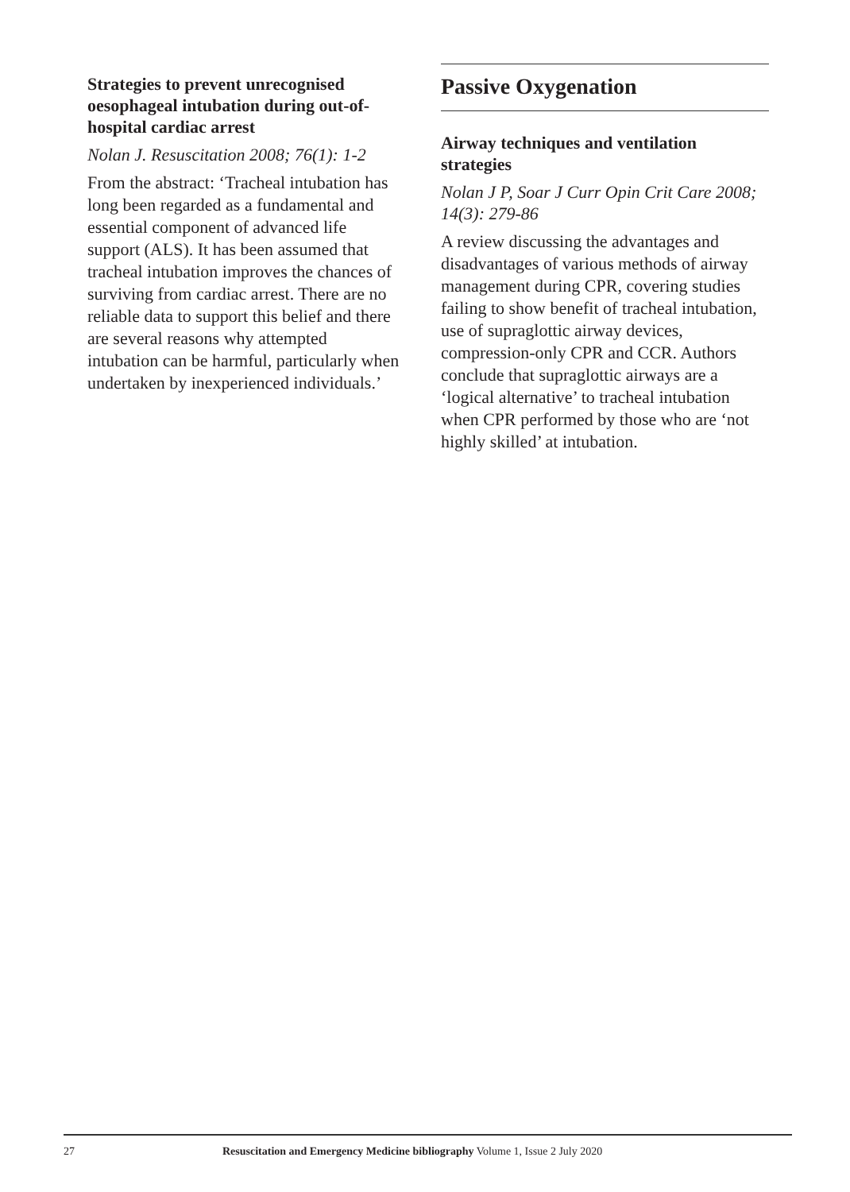Strategies to prevent unrecognised oesophageal intubation during out-of-hospital cardiac arrest
Nolan J. Resuscitation 2008; 76(1): 1-2
From the abstract: ‘Tracheal intubation has long been regarded as a fundamental and essential component of advanced life support (ALS). It has been assumed that tracheal intubation improves the chances of surviving from cardiac arrest. There are no reliable data to support this belief and there are several reasons why attempted intubation can be harmful, particularly when undertaken by inexperienced individuals.’
Passive Oxygenation
Airway techniques and ventilation strategies
Nolan J P, Soar J Curr Opin Crit Care 2008; 14(3): 279-86
A review discussing the advantages and disadvantages of various methods of airway management during CPR, covering studies failing to show benefit of tracheal intubation, use of supraglottic airway devices, compression-only CPR and CCR. Authors conclude that supraglottic airways are a ‘logical alternative’ to tracheal intubation when CPR performed by those who are ‘not highly skilled’ at intubation.
27 Resuscitation and Emergency Medicine bibliography Volume 1, Issue 2 July 2020